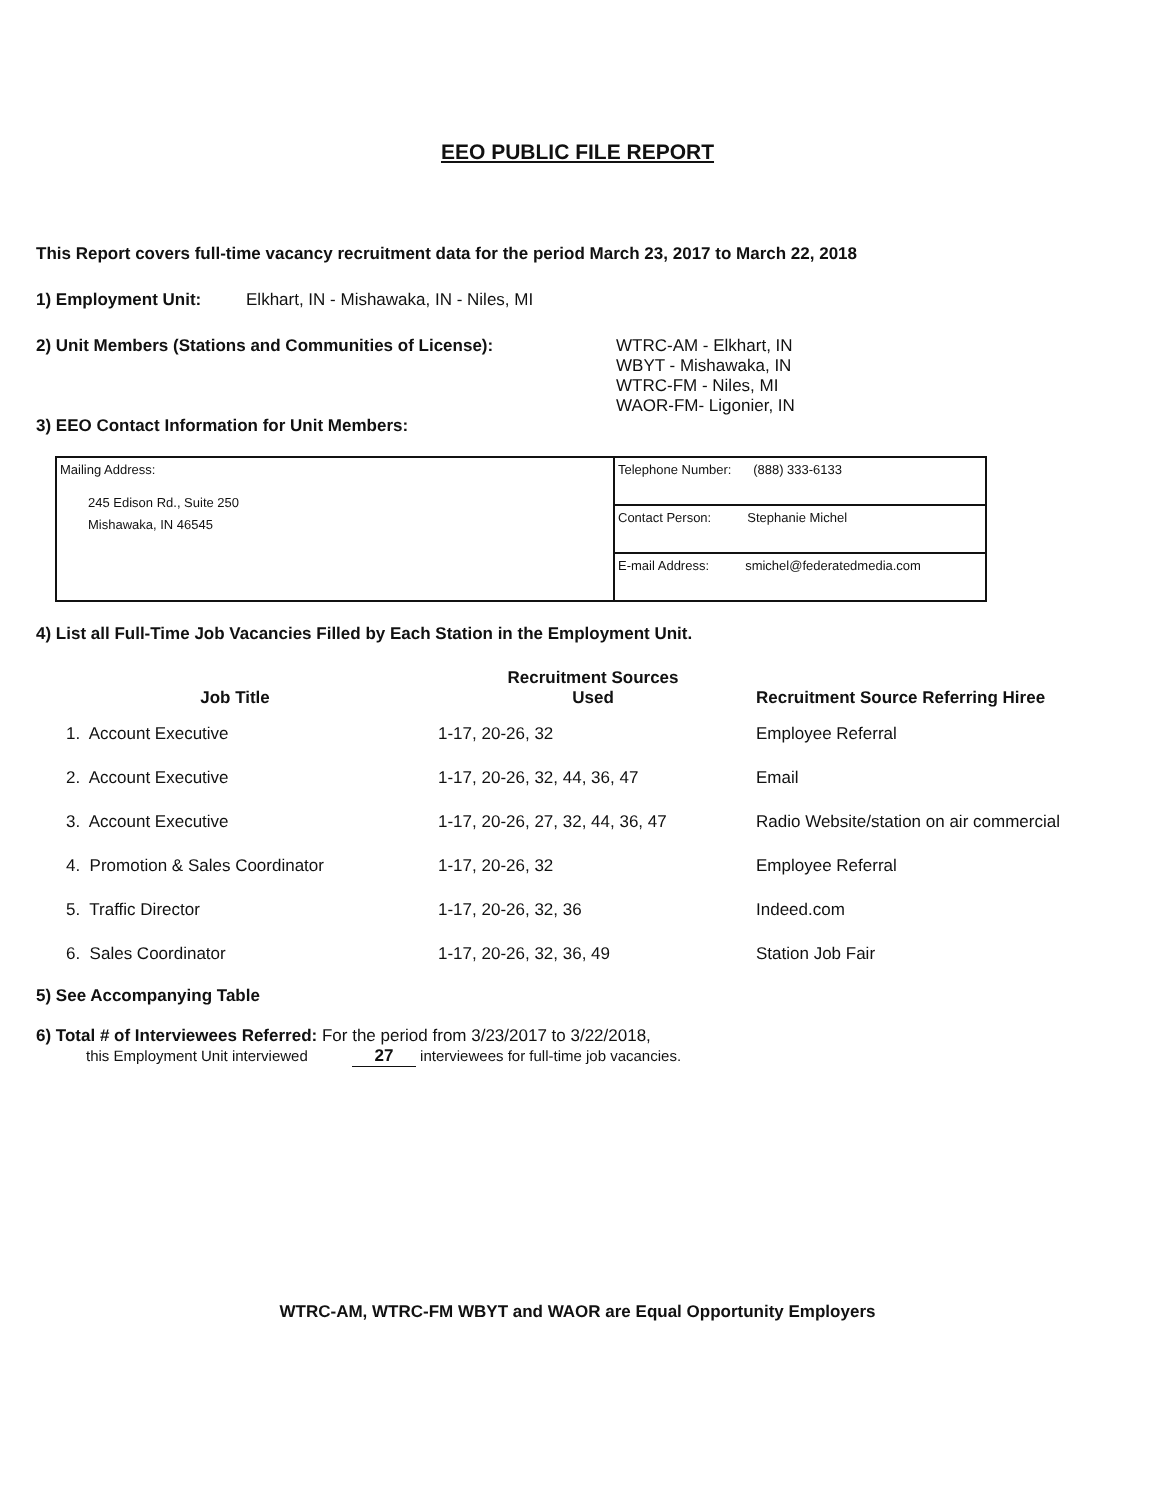EEO PUBLIC FILE REPORT
This Report covers full-time vacancy recruitment data for the period March 23, 2017 to March 22, 2018
1) Employment Unit: Elkhart, IN - Mishawaka, IN - Niles, MI
2) Unit Members (Stations and Communities of License): WTRC-AM - Elkhart, IN
WBYT - Mishawaka, IN
WTRC-FM - Niles, MI
WAOR-FM- Ligonier, IN
3) EEO Contact Information for Unit Members:
| Mailing Address: 245 Edison Rd., Suite 250 Mishawaka, IN 46545 | Telephone Number: (888) 333-6133 |
| | Contact Person: Stephanie Michel |
| | E-mail Address: smichel@federatedmedia.com |
4) List all Full-Time Job Vacancies Filled by Each Station in the Employment Unit.
| Job Title | Recruitment Sources Used | Recruitment Source Referring Hiree |
| --- | --- | --- |
| 1. Account Executive | 1-17, 20-26, 32 | Employee Referral |
| 2. Account Executive | 1-17, 20-26, 32, 44, 36, 47 | Email |
| 3. Account Executive | 1-17, 20-26, 27, 32, 44, 36, 47 | Radio Website/station on air commercial |
| 4. Promotion & Sales Coordinator | 1-17, 20-26, 32 | Employee Referral |
| 5. Traffic Director | 1-17, 20-26, 32, 36 | Indeed.com |
| 6. Sales Coordinator | 1-17, 20-26, 32, 36, 49 | Station Job Fair |
5) See Accompanying Table
6) Total # of Interviewees Referred: For the period from 3/23/2017 to 3/22/2018,
this Employment Unit interviewed 27 interviewees for full-time job vacancies.
WTRC-AM, WTRC-FM WBYT and WAOR are Equal Opportunity Employers